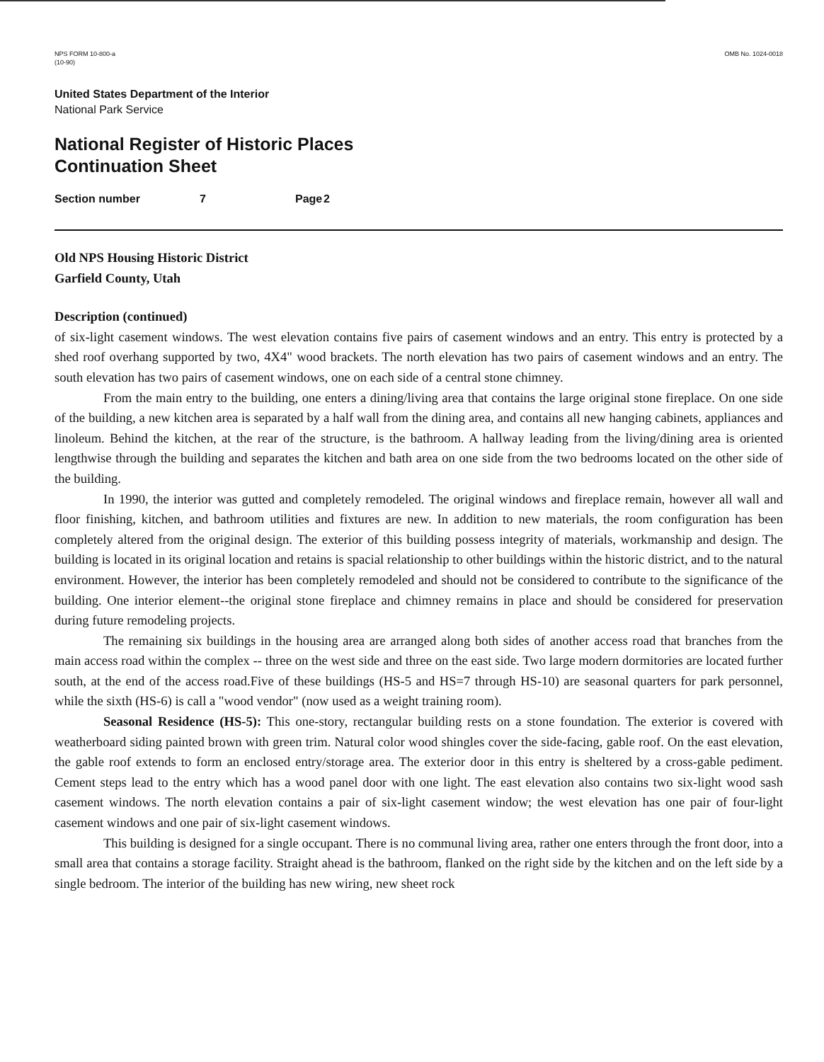NPS FORM 10-800-a
(10-90)
OMB No. 1024-0018
United States Department of the Interior
National Park Service
National Register of Historic Places
Continuation Sheet
Section number 7 Page 2
Old NPS Housing Historic District
Garfield County, Utah
Description (continued)
of six-light casement windows. The west elevation contains five pairs of casement windows and an entry. This entry is protected by a shed roof overhang supported by two, 4X4" wood brackets. The north elevation has two pairs of casement windows and an entry. The south elevation has two pairs of casement windows, one on each side of a central stone chimney.
From the main entry to the building, one enters a dining/living area that contains the large original stone fireplace. On one side of the building, a new kitchen area is separated by a half wall from the dining area, and contains all new hanging cabinets, appliances and linoleum. Behind the kitchen, at the rear of the structure, is the bathroom. A hallway leading from the living/dining area is oriented lengthwise through the building and separates the kitchen and bath area on one side from the two bedrooms located on the other side of the building.
In 1990, the interior was gutted and completely remodeled. The original windows and fireplace remain, however all wall and floor finishing, kitchen, and bathroom utilities and fixtures are new. In addition to new materials, the room configuration has been completely altered from the original design. The exterior of this building possess integrity of materials, workmanship and design. The building is located in its original location and retains is spacial relationship to other buildings within the historic district, and to the natural environment. However, the interior has been completely remodeled and should not be considered to contribute to the significance of the building. One interior element--the original stone fireplace and chimney remains in place and should be considered for preservation during future remodeling projects.
The remaining six buildings in the housing area are arranged along both sides of another access road that branches from the main access road within the complex -- three on the west side and three on the east side. Two large modern dormitories are located further south, at the end of the access road.Five of these buildings (HS-5 and HS=7 through HS-10) are seasonal quarters for park personnel, while the sixth (HS-6) is call a "wood vendor" (now used as a weight training room).
Seasonal Residence (HS-5): This one-story, rectangular building rests on a stone foundation. The exterior is covered with weatherboard siding painted brown with green trim. Natural color wood shingles cover the side-facing, gable roof. On the east elevation, the gable roof extends to form an enclosed entry/storage area. The exterior door in this entry is sheltered by a cross-gable pediment. Cement steps lead to the entry which has a wood panel door with one light. The east elevation also contains two six-light wood sash casement windows. The north elevation contains a pair of six-light casement window; the west elevation has one pair of four-light casement windows and one pair of six-light casement windows.
This building is designed for a single occupant. There is no communal living area, rather one enters through the front door, into a small area that contains a storage facility. Straight ahead is the bathroom, flanked on the right side by the kitchen and on the left side by a single bedroom. The interior of the building has new wiring, new sheet rock